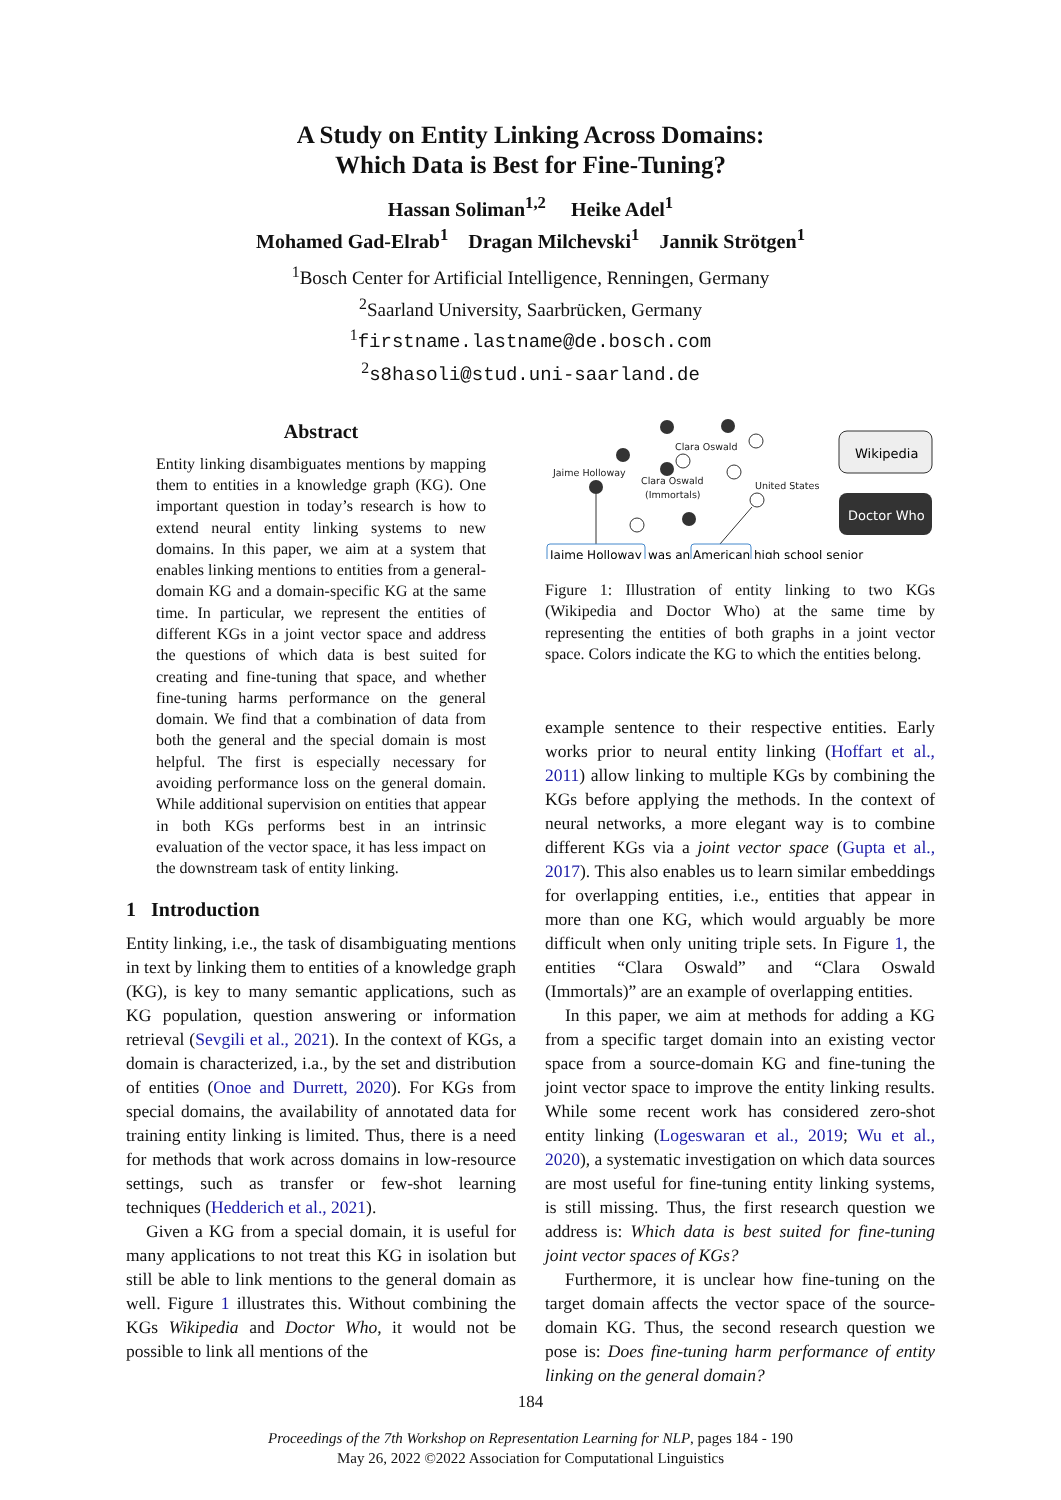A Study on Entity Linking Across Domains:
Which Data is Best for Fine-Tuning?
Hassan Soliman<sup>1,2</sup> Heike Adel<sup>1</sup>
Mohamed Gad-Elrab<sup>1</sup> Dragan Milchevski<sup>1</sup> Jannik Strötgen<sup>1</sup>
<sup>1</sup> Bosch Center for Artificial Intelligence, Renningen, Germany
<sup>2</sup> Saarland University, Saarbrücken, Germany
<sup>1</sup> firstname.lastname@de.bosch.com
<sup>2</sup> s8hasoli@stud.uni-saarland.de
Abstract
Entity linking disambiguates mentions by mapping them to entities in a knowledge graph (KG). One important question in today’s research is how to extend neural entity linking systems to new domains. In this paper, we aim at a system that enables linking mentions to entities from a general-domain KG and a domain-specific KG at the same time. In particular, we represent the entities of different KGs in a joint vector space and address the questions of which data is best suited for creating and fine-tuning that space, and whether fine-tuning harms performance on the general domain. We find that a combination of data from both the general and the special domain is most helpful. The first is especially necessary for avoiding performance loss on the general domain. While additional supervision on entities that appear in both KGs performs best in an intrinsic evaluation of the vector space, it has less impact on the downstream task of entity linking.
1 Introduction
Entity linking, i.e., the task of disambiguating mentions in text by linking them to entities of a knowledge graph (KG), is key to many semantic applications, such as KG population, question answering or information retrieval (Sevgili et al., 2021). In the context of KGs, a domain is characterized, i.a., by the set and distribution of entities (Onoe and Durrett, 2020). For KGs from special domains, the availability of annotated data for training entity linking is limited. Thus, there is a need for methods that work across domains in low-resource settings, such as transfer or few-shot learning techniques (Hedderich et al., 2021).
Given a KG from a special domain, it is useful for many applications to not treat this KG in isolation but still be able to link mentions to the general domain as well. Figure 1 illustrates this. Without combining the KGs Wikipedia and Doctor Who, it would not be possible to link all mentions of the
Clara Oswald
Jaime Holloway
Clara Oswald
(Immortals)
United States
Wikipedia
Doctor Who
Jaime Holloway
was an
American
high school senior
Figure 1: Illustration of entity linking to two KGs (Wikipedia and Doctor Who) at the same time by representing the entities of both graphs in a joint vector space. Colors indicate the KG to which the entities belong.
example sentence to their respective entities. Early works prior to neural entity linking (Hoffart et al., 2011) allow linking to multiple KGs by combining the KGs before applying the methods. In the context of neural networks, a more elegant way is to combine different KGs via a joint vector space (Gupta et al., 2017). This also enables us to learn similar embeddings for overlapping entities, i.e., entities that appear in more than one KG, which would arguably be more difficult when only uniting triple sets. In Figure 1, the entities “Clara Oswald” and “Clara Oswald (Immortals)” are an example of overlapping entities.
In this paper, we aim at methods for adding a KG from a specific target domain into an existing vector space from a source-domain KG and fine-tuning the joint vector space to improve the entity linking results. While some recent work has considered zero-shot entity linking (Logeswaran et al., 2019; Wu et al., 2020), a systematic investigation on which data sources are most useful for fine-tuning entity linking systems, is still missing. Thus, the first research question we address is: Which data is best suited for fine-tuning joint vector spaces of KGs?
Furthermore, it is unclear how fine-tuning on the target domain affects the vector space of the source-domain KG. Thus, the second research question we pose is: Does fine-tuning harm performance of entity linking on the general domain?
184
Proceedings of the 7th Workshop on Representation Learning for NLP, pages 184 - 190
May 26, 2022 ©2022 Association for Computational Linguistics